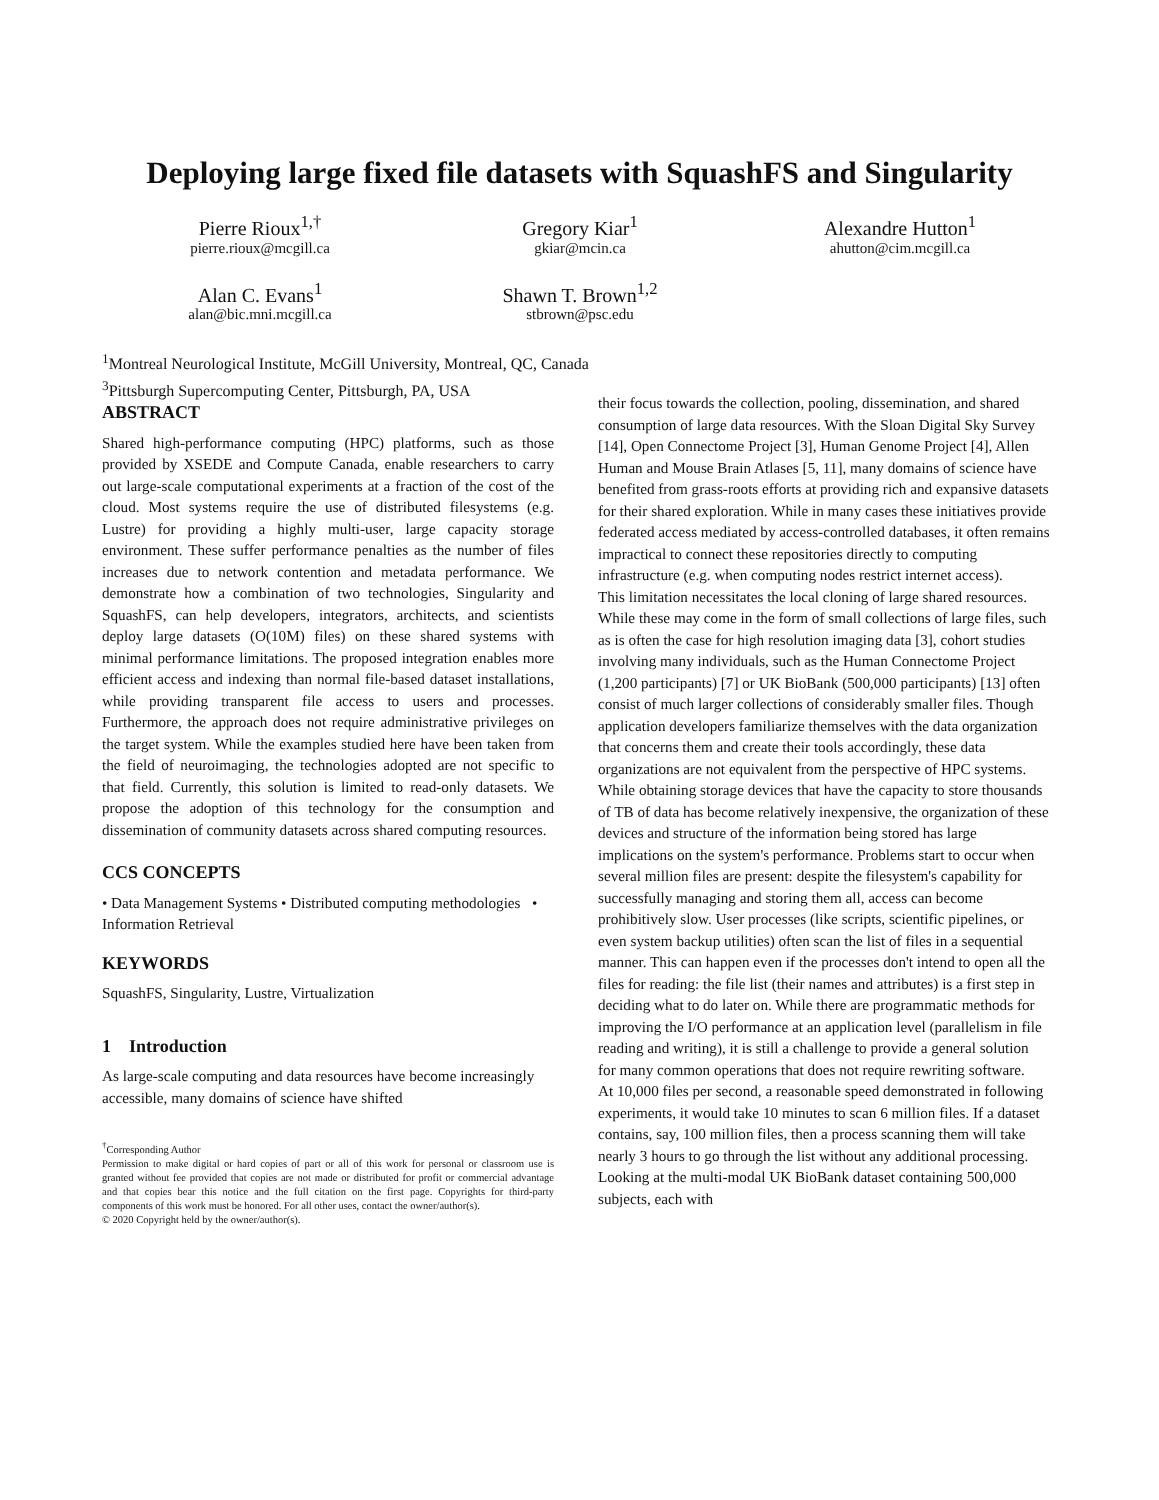Deploying large fixed file datasets with SquashFS and Singularity
Pierre Rioux<sup>1,†</sup>
pierre.rioux@mcgill.ca
Gregory Kiar<sup>1</sup>
gkiar@mcin.ca
Alexandre Hutton<sup>1</sup>
ahutton@cim.mcgill.ca
Alan C. Evans<sup>1</sup>
alan@bic.mni.mcgill.ca
Shawn T. Brown<sup>1,2</sup>
stbrown@psc.edu
<sup>1</sup> Montreal Neurological Institute, McGill University, Montreal, QC, Canada
<sup>3</sup> Pittsburgh Supercomputing Center, Pittsburgh, PA, USA
ABSTRACT
Shared high-performance computing (HPC) platforms, such as those provided by XSEDE and Compute Canada, enable researchers to carry out large-scale computational experiments at a fraction of the cost of the cloud. Most systems require the use of distributed filesystems (e.g. Lustre) for providing a highly multi-user, large capacity storage environment. These suffer performance penalties as the number of files increases due to network contention and metadata performance. We demonstrate how a combination of two technologies, Singularity and SquashFS, can help developers, integrators, architects, and scientists deploy large datasets (O(10M) files) on these shared systems with minimal performance limitations. The proposed integration enables more efficient access and indexing than normal file-based dataset installations, while providing transparent file access to users and processes. Furthermore, the approach does not require administrative privileges on the target system. While the examples studied here have been taken from the field of neuroimaging, the technologies adopted are not specific to that field. Currently, this solution is limited to read-only datasets. We propose the adoption of this technology for the consumption and dissemination of community datasets across shared computing resources.
CCS CONCEPTS
• Data Management Systems • Distributed computing methodologies • Information Retrieval
KEYWORDS
SquashFS, Singularity, Lustre, Virtualization
1 Introduction
As large-scale computing and data resources have become increasingly accessible, many domains of science have shifted
<sup>†</sup> Corresponding Author
Permission to make digital or hard copies of part or all of this work for personal or classroom use is granted without fee provided that copies are not made or distributed for profit or commercial advantage and that copies bear this notice and the full citation on the first page. Copyrights for third-party components of this work must be honored. For all other uses, contact the owner/author(s).
© 2020 Copyright held by the owner/author(s).
their focus towards the collection, pooling, dissemination, and shared consumption of large data resources. With the Sloan Digital Sky Survey [14], Open Connectome Project [3], Human Genome Project [4], Allen Human and Mouse Brain Atlases [5, 11], many domains of science have benefited from grass-roots efforts at providing rich and expansive datasets for their shared exploration. While in many cases these initiatives provide federated access mediated by access-controlled databases, it often remains impractical to connect these repositories directly to computing infrastructure (e.g. when computing nodes restrict internet access).
This limitation necessitates the local cloning of large shared resources. While these may come in the form of small collections of large files, such as is often the case for high resolution imaging data [3], cohort studies involving many individuals, such as the Human Connectome Project (1,200 participants) [7] or UK BioBank (500,000 participants) [13] often consist of much larger collections of considerably smaller files. Though application developers familiarize themselves with the data organization that concerns them and create their tools accordingly, these data organizations are not equivalent from the perspective of HPC systems.
While obtaining storage devices that have the capacity to store thousands of TB of data has become relatively inexpensive, the organization of these devices and structure of the information being stored has large implications on the system's performance. Problems start to occur when several million files are present: despite the filesystem's capability for successfully managing and storing them all, access can become prohibitively slow. User processes (like scripts, scientific pipelines, or even system backup utilities) often scan the list of files in a sequential manner. This can happen even if the processes don't intend to open all the files for reading: the file list (their names and attributes) is a first step in deciding what to do later on. While there are programmatic methods for improving the I/O performance at an application level (parallelism in file reading and writing), it is still a challenge to provide a general solution for many common operations that does not require rewriting software.
At 10,000 files per second, a reasonable speed demonstrated in following experiments, it would take 10 minutes to scan 6 million files. If a dataset contains, say, 100 million files, then a process scanning them will take nearly 3 hours to go through the list without any additional processing. Looking at the multi-modal UK BioBank dataset containing 500,000 subjects, each with